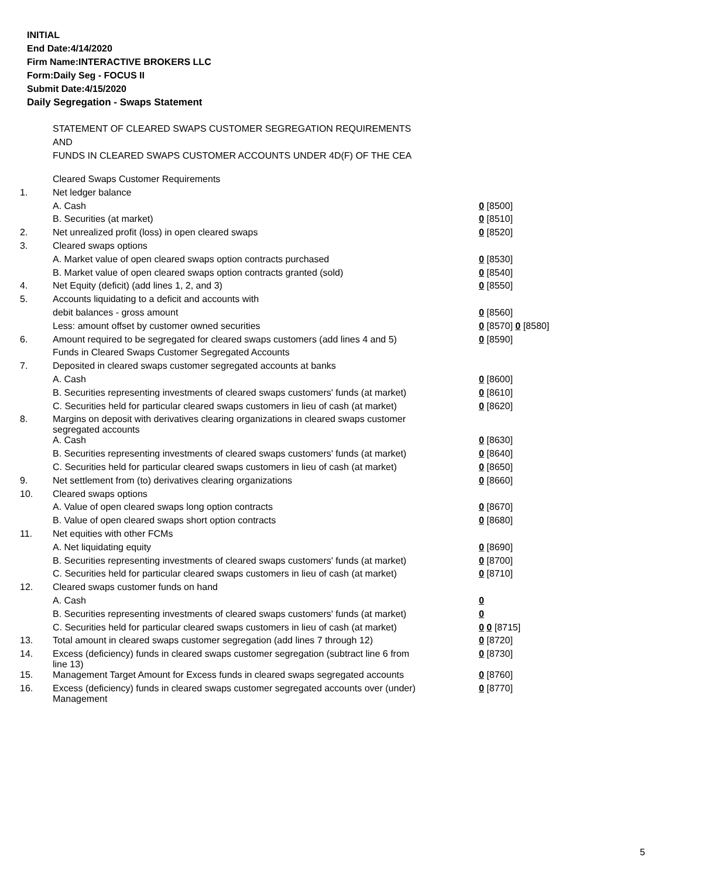INITIAL
End Date:4/14/2020
Firm Name:INTERACTIVE BROKERS LLC
Form:Daily Seg - FOCUS II
Submit Date:4/15/2020
Daily Segregation - Swaps Statement
STATEMENT OF CLEARED SWAPS CUSTOMER SEGREGATION REQUIREMENTS
AND
FUNDS IN CLEARED SWAPS CUSTOMER ACCOUNTS UNDER 4D(F) OF THE CEA
| | Cleared Swaps Customer Requirements | |
| 1. | Net ledger balance | |
| | A. Cash | 0 [8500] |
| | B. Securities (at market) | 0 [8510] |
| 2. | Net unrealized profit (loss) in open cleared swaps | 0 [8520] |
| 3. | Cleared swaps options | |
| | A. Market value of open cleared swaps option contracts purchased | 0 [8530] |
| | B. Market value of open cleared swaps option contracts granted (sold) | 0 [8540] |
| 4. | Net Equity (deficit) (add lines 1, 2, and 3) | 0 [8550] |
| 5. | Accounts liquidating to a deficit and accounts with | |
| | debit balances - gross amount | 0 [8560] |
| | Less: amount offset by customer owned securities | 0 [8570] 0 [8580] |
| 6. | Amount required to be segregated for cleared swaps customers (add lines 4 and 5) | 0 [8590] |
| | Funds in Cleared Swaps Customer Segregated Accounts | |
| 7. | Deposited in cleared swaps customer segregated accounts at banks | |
| | A. Cash | 0 [8600] |
| | B. Securities representing investments of cleared swaps customers' funds (at market) | 0 [8610] |
| | C. Securities held for particular cleared swaps customers in lieu of cash (at market) | 0 [8620] |
| 8. | Margins on deposit with derivatives clearing organizations in cleared swaps customer segregated accounts | |
| | A. Cash | 0 [8630] |
| | B. Securities representing investments of cleared swaps customers' funds (at market) | 0 [8640] |
| | C. Securities held for particular cleared swaps customers in lieu of cash (at market) | 0 [8650] |
| 9. | Net settlement from (to) derivatives clearing organizations | 0 [8660] |
| 10. | Cleared swaps options | |
| | A. Value of open cleared swaps long option contracts | 0 [8670] |
| | B. Value of open cleared swaps short option contracts | 0 [8680] |
| 11. | Net equities with other FCMs | |
| | A. Net liquidating equity | 0 [8690] |
| | B. Securities representing investments of cleared swaps customers' funds (at market) | 0 [8700] |
| | C. Securities held for particular cleared swaps customers in lieu of cash (at market) | 0 [8710] |
| 12. | Cleared swaps customer funds on hand | |
| | A. Cash | 0 |
| | B. Securities representing investments of cleared swaps customers' funds (at market) | 0 |
| | C. Securities held for particular cleared swaps customers in lieu of cash (at market) | 0 0 [8715] |
| 13. | Total amount in cleared swaps customer segregation (add lines 7 through 12) | 0 [8720] |
| 14. | Excess (deficiency) funds in cleared swaps customer segregation (subtract line 6 from line 13) | 0 [8730] |
| 15. | Management Target Amount for Excess funds in cleared swaps segregated accounts | 0 [8760] |
| 16. | Excess (deficiency) funds in cleared swaps customer segregated accounts over (under) Management | 0 [8770] |
5